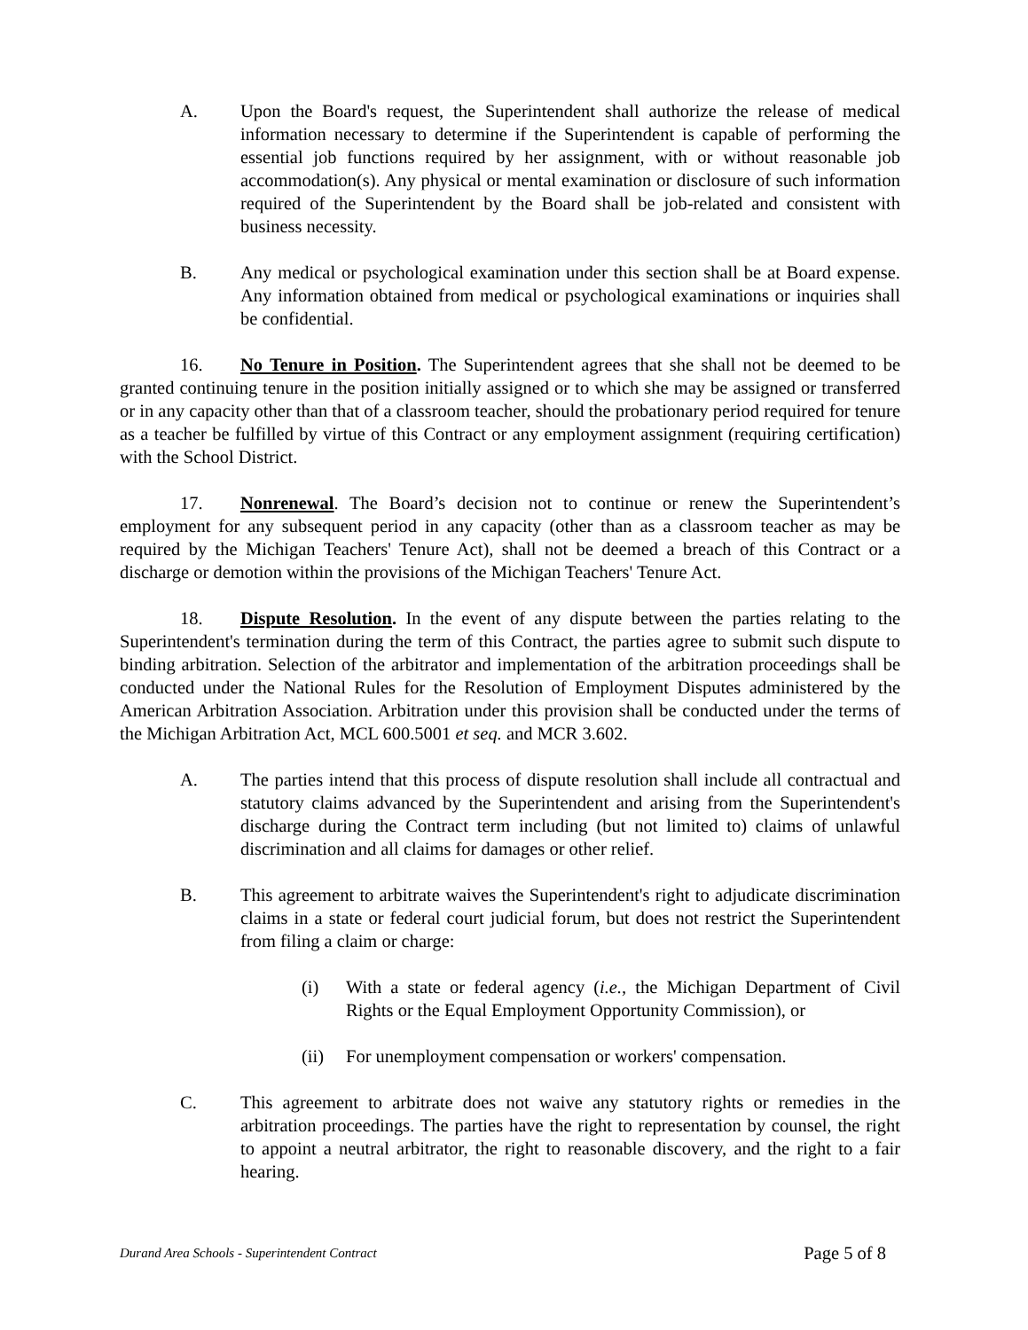A. Upon the Board's request, the Superintendent shall authorize the release of medical information necessary to determine if the Superintendent is capable of performing the essential job functions required by her assignment, with or without reasonable job accommodation(s). Any physical or mental examination or disclosure of such information required of the Superintendent by the Board shall be job-related and consistent with business necessity.
B. Any medical or psychological examination under this section shall be at Board expense. Any information obtained from medical or psychological examinations or inquiries shall be confidential.
16. No Tenure in Position. The Superintendent agrees that she shall not be deemed to be granted continuing tenure in the position initially assigned or to which she may be assigned or transferred or in any capacity other than that of a classroom teacher, should the probationary period required for tenure as a teacher be fulfilled by virtue of this Contract or any employment assignment (requiring certification) with the School District.
17. Nonrenewal. The Board’s decision not to continue or renew the Superintendent’s employment for any subsequent period in any capacity (other than as a classroom teacher as may be required by the Michigan Teachers' Tenure Act), shall not be deemed a breach of this Contract or a discharge or demotion within the provisions of the Michigan Teachers' Tenure Act.
18. Dispute Resolution. In the event of any dispute between the parties relating to the Superintendent's termination during the term of this Contract, the parties agree to submit such dispute to binding arbitration. Selection of the arbitrator and implementation of the arbitration proceedings shall be conducted under the National Rules for the Resolution of Employment Disputes administered by the American Arbitration Association. Arbitration under this provision shall be conducted under the terms of the Michigan Arbitration Act, MCL 600.5001 et seq. and MCR 3.602.
A. The parties intend that this process of dispute resolution shall include all contractual and statutory claims advanced by the Superintendent and arising from the Superintendent's discharge during the Contract term including (but not limited to) claims of unlawful discrimination and all claims for damages or other relief.
B. This agreement to arbitrate waives the Superintendent's right to adjudicate discrimination claims in a state or federal court judicial forum, but does not restrict the Superintendent from filing a claim or charge:
(i) With a state or federal agency (i.e., the Michigan Department of Civil Rights or the Equal Employment Opportunity Commission), or
(ii) For unemployment compensation or workers' compensation.
C. This agreement to arbitrate does not waive any statutory rights or remedies in the arbitration proceedings. The parties have the right to representation by counsel, the right to appoint a neutral arbitrator, the right to reasonable discovery, and the right to a fair hearing.
Durand Area Schools - Superintendent Contract Page 5 of 8